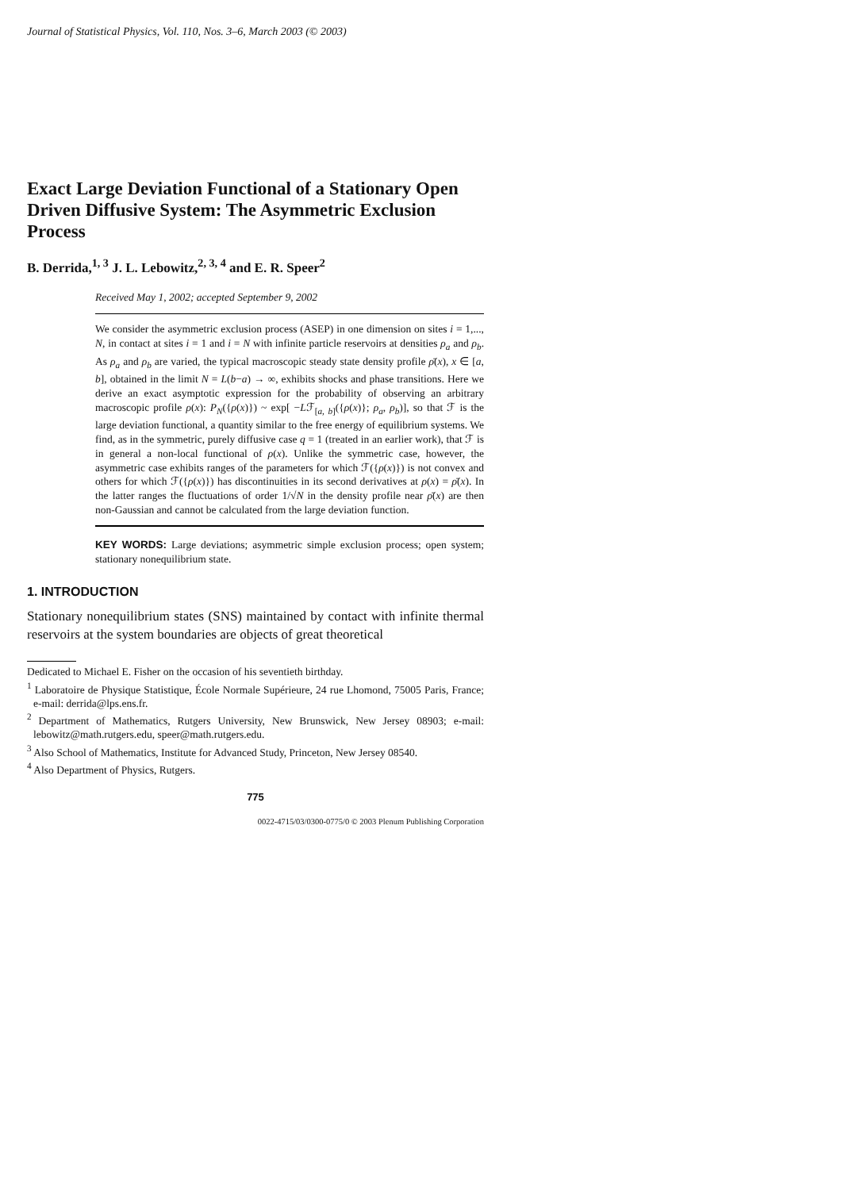Journal of Statistical Physics, Vol. 110, Nos. 3–6, March 2003 (© 2003)
Exact Large Deviation Functional of a Stationary Open Driven Diffusive System: The Asymmetric Exclusion Process
B. Derrida,<sup>1, 3</sup> J. L. Lebowitz,<sup>2, 3, 4</sup> and E. R. Speer<sup>2</sup>
Received May 1, 2002; accepted September 9, 2002
We consider the asymmetric exclusion process (ASEP) in one dimension on sites i = 1,..., N, in contact at sites i = 1 and i = N with infinite particle reservoirs at densities ρ<sub>a</sub> and ρ<sub>b</sub>. As ρ<sub>a</sub> and ρ<sub>b</sub> are varied, the typical macroscopic steady state density profile ρ̄(x), x ∈ [a, b], obtained in the limit N = L(b−a) → ∞, exhibits shocks and phase transitions. Here we derive an exact asymptotic expression for the probability of observing an arbitrary macroscopic profile ρ(x): P<sub>N</sub>({ρ(x)}) ~ exp[ −Lℱ<sub>[a, b]</sub>({ρ(x)}; ρ<sub>a</sub>, ρ<sub>b</sub>)], so that ℱ is the large deviation functional, a quantity similar to the free energy of equilibrium systems. We find, as in the symmetric, purely diffusive case q = 1 (treated in an earlier work), that ℱ is in general a non-local functional of ρ(x). Unlike the symmetric case, however, the asymmetric case exhibits ranges of the parameters for which ℱ({ρ(x)}) is not convex and others for which ℱ({ρ(x)}) has discontinuities in its second derivatives at ρ(x) = ρ̄(x). In the latter ranges the fluctuations of order 1/√N in the density profile near ρ̄(x) are then non-Gaussian and cannot be calculated from the large deviation function.
KEY WORDS: Large deviations; asymmetric simple exclusion process; open system; stationary nonequilibrium state.
1. INTRODUCTION
Stationary nonequilibrium states (SNS) maintained by contact with infinite thermal reservoirs at the system boundaries are objects of great theoretical
Dedicated to Michael E. Fisher on the occasion of his seventieth birthday.
<sup>1</sup> Laboratoire de Physique Statistique, École Normale Supérieure, 24 rue Lhomond, 75005 Paris, France; e-mail: derrida@lps.ens.fr.
<sup>2</sup> Department of Mathematics, Rutgers University, New Brunswick, New Jersey 08903; e-mail: lebowitz@math.rutgers.edu, speer@math.rutgers.edu.
<sup>3</sup> Also School of Mathematics, Institute for Advanced Study, Princeton, New Jersey 08540.
<sup>4</sup> Also Department of Physics, Rutgers.
775
0022-4715/03/0300-0775/0 © 2003 Plenum Publishing Corporation